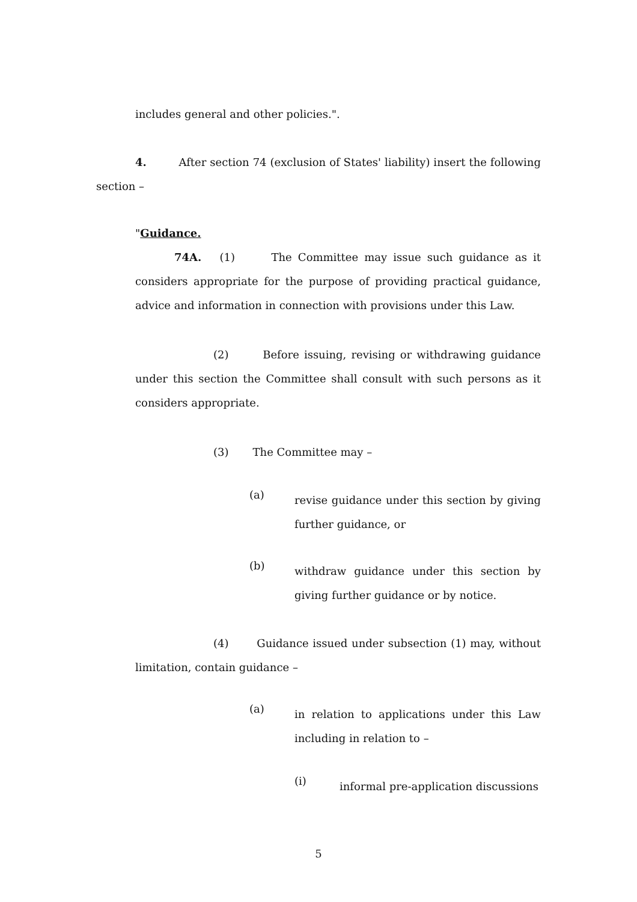includes general and other policies.".
4. After section 74 (exclusion of States' liability) insert the following section –
"Guidance.
74A. (1) The Committee may issue such guidance as it considers appropriate for the purpose of providing practical guidance, advice and information in connection with provisions under this Law.
(2) Before issuing, revising or withdrawing guidance under this section the Committee shall consult with such persons as it considers appropriate.
(3) The Committee may –
(a)
revise guidance under this section by giving further guidance, or
(b)
withdraw guidance under this section by giving further guidance or by notice.
(4) Guidance issued under subsection (1) may, without limitation, contain guidance –
(a)
in relation to applications under this Law including in relation to –
(i)
informal pre-application discussions
5